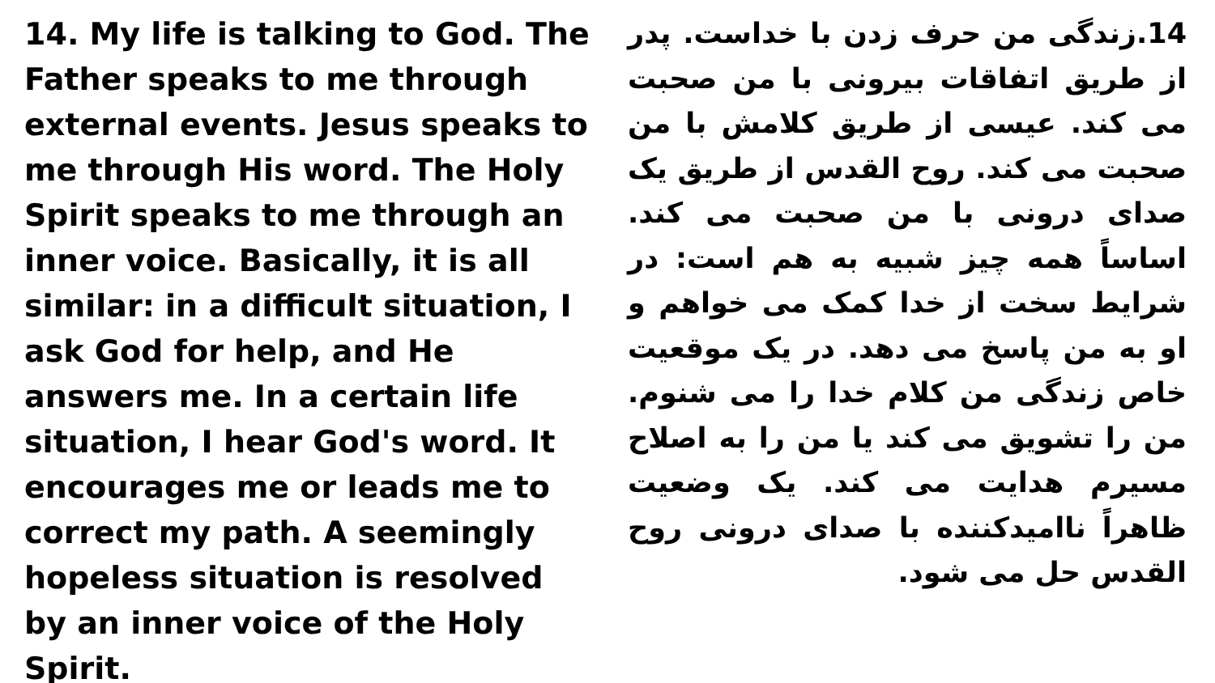14. My life is talking to God. The Father speaks to me through external events. Jesus speaks to me through His word. The Holy Spirit speaks to me through an inner voice. Basically, it is all similar: in a difficult situation, I ask God for help, and He answers me. In a certain life situation, I hear God's word. It encourages me or leads me to correct my path. A seemingly hopeless situation is resolved by an inner voice of the Holy Spirit.
14.زندگی من حرف زدن با خداست. پدر از طریق اتفاقات بیرونی با من صحبت می کند. عیسی از طریق کلامش با من صحبت می کند. روح القدس از طریق یک صدای درونی با من صحبت می کند. اساساً همه چیز شبیه به هم است: در شرایط سخت از خدا کمک می خواهم و او به من پاسخ می دهد. در یک موقعیت خاص زندگی من کلام خدا را می شنوم. من را تشویق می کند یا من را به اصلاح مسیرم هدایت می کند. یک وضعیت ظاهراً ناامیدکننده با صدای درونی روح القدس حل می شود.